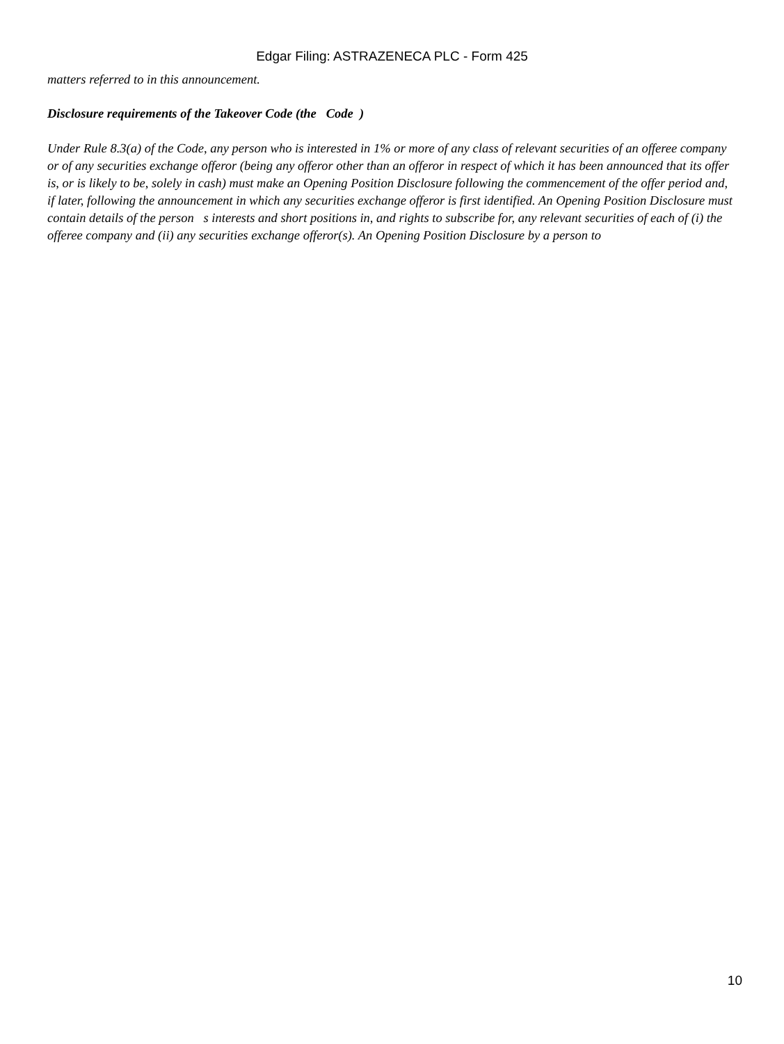Edgar Filing: ASTRAZENECA PLC - Form 425
matters referred to in this announcement.
Disclosure requirements of the Takeover Code (the Code )
Under Rule 8.3(a) of the Code, any person who is interested in 1% or more of any class of relevant securities of an offeree company or of any securities exchange offeror (being any offeror other than an offeror in respect of which it has been announced that its offer is, or is likely to be, solely in cash) must make an Opening Position Disclosure following the commencement of the offer period and, if later, following the announcement in which any securities exchange offeror is first identified. An Opening Position Disclosure must contain details of the person s interests and short positions in, and rights to subscribe for, any relevant securities of each of (i) the offeree company and (ii) any securities exchange offeror(s). An Opening Position Disclosure by a person to
10